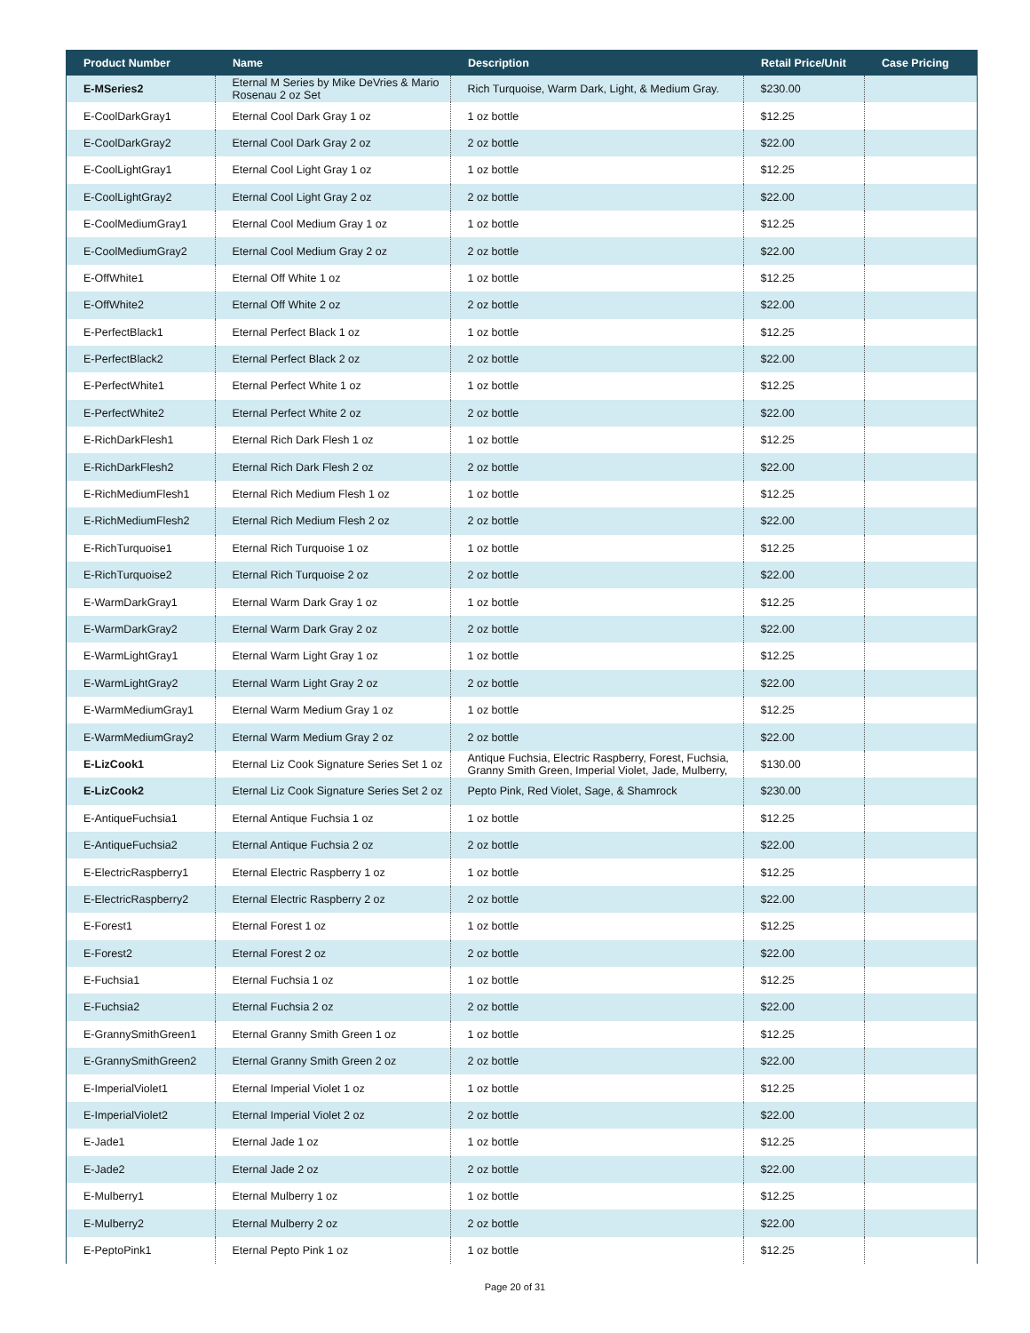| Product Number | Name | Description | Retail Price/Unit | Case Pricing |
| --- | --- | --- | --- | --- |
| E-MSeries2 | Eternal M Series by Mike DeVries & Mario Rosenau 2 oz Set | Rich Turquoise, Warm Dark, Light, & Medium Gray. | $230.00 | |
| E-CoolDarkGray1 | Eternal Cool Dark Gray 1 oz | 1 oz bottle | $12.25 | |
| E-CoolDarkGray2 | Eternal Cool Dark Gray 2 oz | 2 oz bottle | $22.00 | |
| E-CoolLightGray1 | Eternal Cool Light Gray 1 oz | 1 oz bottle | $12.25 | |
| E-CoolLightGray2 | Eternal Cool Light Gray 2 oz | 2 oz bottle | $22.00 | |
| E-CoolMediumGray1 | Eternal Cool Medium Gray 1 oz | 1 oz bottle | $12.25 | |
| E-CoolMediumGray2 | Eternal Cool Medium Gray 2 oz | 2 oz bottle | $22.00 | |
| E-OffWhite1 | Eternal Off White 1 oz | 1 oz bottle | $12.25 | |
| E-OffWhite2 | Eternal Off White 2 oz | 2 oz bottle | $22.00 | |
| E-PerfectBlack1 | Eternal Perfect Black 1 oz | 1 oz bottle | $12.25 | |
| E-PerfectBlack2 | Eternal Perfect Black 2 oz | 2 oz bottle | $22.00 | |
| E-PerfectWhite1 | Eternal Perfect White 1 oz | 1 oz bottle | $12.25 | |
| E-PerfectWhite2 | Eternal Perfect White 2 oz | 2 oz bottle | $22.00 | |
| E-RichDarkFlesh1 | Eternal Rich Dark Flesh 1 oz | 1 oz bottle | $12.25 | |
| E-RichDarkFlesh2 | Eternal Rich Dark Flesh 2 oz | 2 oz bottle | $22.00 | |
| E-RichMediumFlesh1 | Eternal Rich Medium Flesh 1 oz | 1 oz bottle | $12.25 | |
| E-RichMediumFlesh2 | Eternal Rich Medium Flesh 2 oz | 2 oz bottle | $22.00 | |
| E-RichTurquoise1 | Eternal Rich Turquoise 1 oz | 1 oz bottle | $12.25 | |
| E-RichTurquoise2 | Eternal Rich Turquoise 2 oz | 2 oz bottle | $22.00 | |
| E-WarmDarkGray1 | Eternal Warm Dark Gray 1 oz | 1 oz bottle | $12.25 | |
| E-WarmDarkGray2 | Eternal Warm Dark Gray 2 oz | 2 oz bottle | $22.00 | |
| E-WarmLightGray1 | Eternal Warm Light Gray 1 oz | 1 oz bottle | $12.25 | |
| E-WarmLightGray2 | Eternal Warm Light Gray 2 oz | 2 oz bottle | $22.00 | |
| E-WarmMediumGray1 | Eternal Warm Medium Gray 1 oz | 1 oz bottle | $12.25 | |
| E-WarmMediumGray2 | Eternal Warm Medium Gray 2 oz | 2 oz bottle | $22.00 | |
| E-LizCook1 | Eternal Liz Cook Signature Series Set 1 oz | Antique Fuchsia, Electric Raspberry, Forest, Fuchsia, Granny Smith Green, Imperial Violet, Jade, Mulberry, | $130.00 | |
| E-LizCook2 | Eternal Liz Cook Signature Series Set 2 oz | Pepto Pink, Red Violet, Sage, & Shamrock | $230.00 | |
| E-AntiqueFuchsia1 | Eternal Antique Fuchsia 1 oz | 1 oz bottle | $12.25 | |
| E-AntiqueFuchsia2 | Eternal Antique Fuchsia 2 oz | 2 oz bottle | $22.00 | |
| E-ElectricRaspberry1 | Eternal Electric Raspberry 1 oz | 1 oz bottle | $12.25 | |
| E-ElectricRaspberry2 | Eternal Electric Raspberry 2 oz | 2 oz bottle | $22.00 | |
| E-Forest1 | Eternal Forest 1 oz | 1 oz bottle | $12.25 | |
| E-Forest2 | Eternal Forest 2 oz | 2 oz bottle | $22.00 | |
| E-Fuchsia1 | Eternal Fuchsia 1 oz | 1 oz bottle | $12.25 | |
| E-Fuchsia2 | Eternal Fuchsia 2 oz | 2 oz bottle | $22.00 | |
| E-GrannySmithGreen1 | Eternal Granny Smith Green 1 oz | 1 oz bottle | $12.25 | |
| E-GrannySmithGreen2 | Eternal Granny Smith Green 2 oz | 2 oz bottle | $22.00 | |
| E-ImperialViolet1 | Eternal Imperial Violet 1 oz | 1 oz bottle | $12.25 | |
| E-ImperialViolet2 | Eternal Imperial Violet 2 oz | 2 oz bottle | $22.00 | |
| E-Jade1 | Eternal Jade 1 oz | 1 oz bottle | $12.25 | |
| E-Jade2 | Eternal Jade 2 oz | 2 oz bottle | $22.00 | |
| E-Mulberry1 | Eternal Mulberry 1 oz | 1 oz bottle | $12.25 | |
| E-Mulberry2 | Eternal Mulberry 2 oz | 2 oz bottle | $22.00 | |
| E-PeptoPink1 | Eternal Pepto Pink 1 oz | 1 oz bottle | $12.25 | |
Page 20 of 31